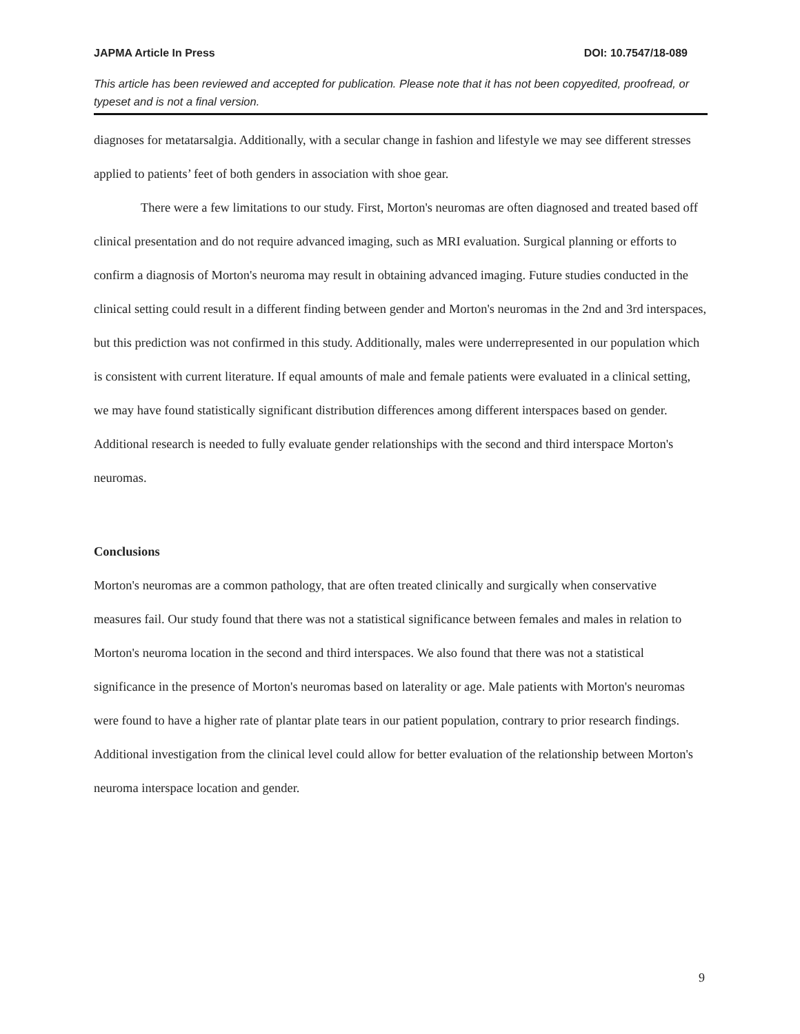JAPMA Article In Press DOI: 10.7547/18-089
This article has been reviewed and accepted for publication. Please note that it has not been copyedited, proofread, or typeset and is not a final version.
diagnoses for metatarsalgia. Additionally, with a secular change in fashion and lifestyle we may see different stresses applied to patients’ feet of both genders in association with shoe gear.
There were a few limitations to our study. First, Morton's neuromas are often diagnosed and treated based off clinical presentation and do not require advanced imaging, such as MRI evaluation. Surgical planning or efforts to confirm a diagnosis of Morton's neuroma may result in obtaining advanced imaging. Future studies conducted in the clinical setting could result in a different finding between gender and Morton's neuromas in the 2nd and 3rd interspaces, but this prediction was not confirmed in this study. Additionally, males were underrepresented in our population which is consistent with current literature. If equal amounts of male and female patients were evaluated in a clinical setting, we may have found statistically significant distribution differences among different interspaces based on gender. Additional research is needed to fully evaluate gender relationships with the second and third interspace Morton's neuromas.
Conclusions
Morton's neuromas are a common pathology, that are often treated clinically and surgically when conservative measures fail. Our study found that there was not a statistical significance between females and males in relation to Morton's neuroma location in the second and third interspaces. We also found that there was not a statistical significance in the presence of Morton's neuromas based on laterality or age. Male patients with Morton's neuromas were found to have a higher rate of plantar plate tears in our patient population, contrary to prior research findings. Additional investigation from the clinical level could allow for better evaluation of the relationship between Morton's neuroma interspace location and gender.
9